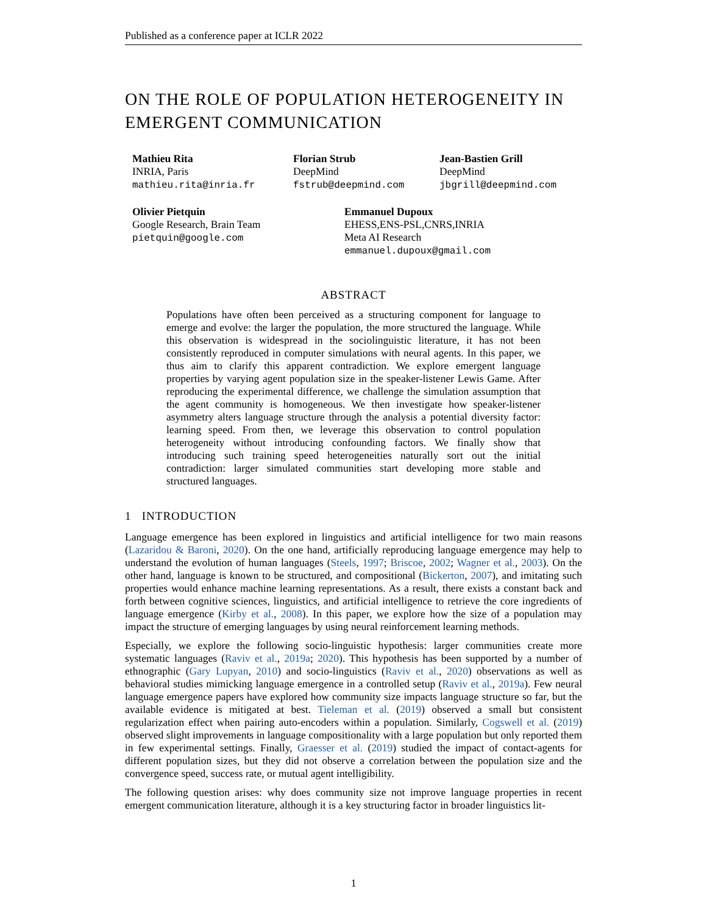Published as a conference paper at ICLR 2022
ON THE ROLE OF POPULATION HETEROGENEITY IN EMERGENT COMMUNICATION
Mathieu Rita
INRIA, Paris
mathieu.rita@inria.fr
Florian Strub
DeepMind
fstrub@deepmind.com
Jean-Bastien Grill
DeepMind
jbgrill@deepmind.com
Olivier Pietquin
Google Research, Brain Team
pietquin@google.com
Emmanuel Dupoux
EHESS,ENS-PSL,CNRS,INRIA
Meta AI Research
emmanuel.dupoux@gmail.com
ABSTRACT
Populations have often been perceived as a structuring component for language to emerge and evolve: the larger the population, the more structured the language. While this observation is widespread in the sociolinguistic literature, it has not been consistently reproduced in computer simulations with neural agents. In this paper, we thus aim to clarify this apparent contradiction. We explore emergent language properties by varying agent population size in the speaker-listener Lewis Game. After reproducing the experimental difference, we challenge the simulation assumption that the agent community is homogeneous. We then investigate how speaker-listener asymmetry alters language structure through the analysis a potential diversity factor: learning speed. From then, we leverage this observation to control population heterogeneity without introducing confounding factors. We finally show that introducing such training speed heterogeneities naturally sort out the initial contradiction: larger simulated communities start developing more stable and structured languages.
1 INTRODUCTION
Language emergence has been explored in linguistics and artificial intelligence for two main reasons (Lazaridou & Baroni, 2020). On the one hand, artificially reproducing language emergence may help to understand the evolution of human languages (Steels, 1997; Briscoe, 2002; Wagner et al., 2003). On the other hand, language is known to be structured, and compositional (Bickerton, 2007), and imitating such properties would enhance machine learning representations. As a result, there exists a constant back and forth between cognitive sciences, linguistics, and artificial intelligence to retrieve the core ingredients of language emergence (Kirby et al., 2008). In this paper, we explore how the size of a population may impact the structure of emerging languages by using neural reinforcement learning methods.
Especially, we explore the following socio-linguistic hypothesis: larger communities create more systematic languages (Raviv et al., 2019a; 2020). This hypothesis has been supported by a number of ethnographic (Gary Lupyan, 2010) and socio-linguistics (Raviv et al., 2020) observations as well as behavioral studies mimicking language emergence in a controlled setup (Raviv et al., 2019a). Few neural language emergence papers have explored how community size impacts language structure so far, but the available evidence is mitigated at best. Tieleman et al. (2019) observed a small but consistent regularization effect when pairing auto-encoders within a population. Similarly, Cogswell et al. (2019) observed slight improvements in language compositionality with a large population but only reported them in few experimental settings. Finally, Graesser et al. (2019) studied the impact of contact-agents for different population sizes, but they did not observe a correlation between the population size and the convergence speed, success rate, or mutual agent intelligibility.
The following question arises: why does community size not improve language properties in recent emergent communication literature, although it is a key structuring factor in broader linguistics lit-
1